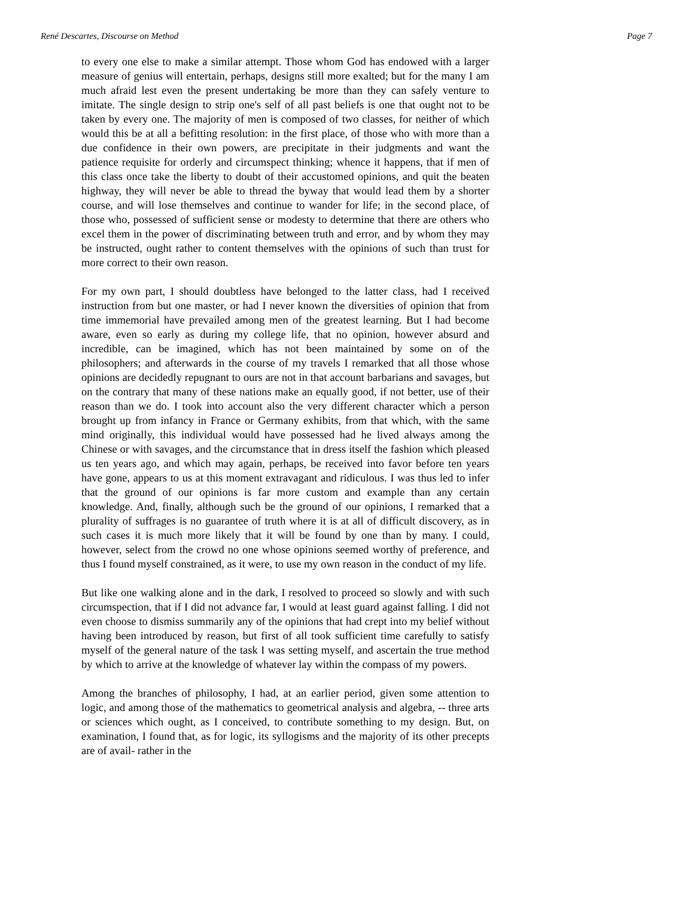René Descartes, Discourse on Method Page 7
to every one else to make a similar attempt. Those whom God has endowed with a larger measure of genius will entertain, perhaps, designs still more exalted; but for the many I am much afraid lest even the present undertaking be more than they can safely venture to imitate. The single design to strip one's self of all past beliefs is one that ought not to be taken by every one. The majority of men is composed of two classes, for neither of which would this be at all a befitting resolution: in the first place, of those who with more than a due confidence in their own powers, are precipitate in their judgments and want the patience requisite for orderly and circumspect thinking; whence it happens, that if men of this class once take the liberty to doubt of their accustomed opinions, and quit the beaten highway, they will never be able to thread the byway that would lead them by a shorter course, and will lose themselves and continue to wander for life; in the second place, of those who, possessed of sufficient sense or modesty to determine that there are others who excel them in the power of discriminating between truth and error, and by whom they may be instructed, ought rather to content themselves with the opinions of such than trust for more correct to their own reason.
For my own part, I should doubtless have belonged to the latter class, had I received instruction from but one master, or had I never known the diversities of opinion that from time immemorial have prevailed among men of the greatest learning. But I had become aware, even so early as during my college life, that no opinion, however absurd and incredible, can be imagined, which has not been maintained by some on of the philosophers; and afterwards in the course of my travels I remarked that all those whose opinions are decidedly repugnant to ours are not in that account barbarians and savages, but on the contrary that many of these nations make an equally good, if not better, use of their reason than we do. I took into account also the very different character which a person brought up from infancy in France or Germany exhibits, from that which, with the same mind originally, this individual would have possessed had he lived always among the Chinese or with savages, and the circumstance that in dress itself the fashion which pleased us ten years ago, and which may again, perhaps, be received into favor before ten years have gone, appears to us at this moment extravagant and ridiculous. I was thus led to infer that the ground of our opinions is far more custom and example than any certain knowledge. And, finally, although such be the ground of our opinions, I remarked that a plurality of suffrages is no guarantee of truth where it is at all of difficult discovery, as in such cases it is much more likely that it will be found by one than by many. I could, however, select from the crowd no one whose opinions seemed worthy of preference, and thus I found myself constrained, as it were, to use my own reason in the conduct of my life.
But like one walking alone and in the dark, I resolved to proceed so slowly and with such circumspection, that if I did not advance far, I would at least guard against falling. I did not even choose to dismiss summarily any of the opinions that had crept into my belief without having been introduced by reason, but first of all took sufficient time carefully to satisfy myself of the general nature of the task I was setting myself, and ascertain the true method by which to arrive at the knowledge of whatever lay within the compass of my powers.
Among the branches of philosophy, I had, at an earlier period, given some attention to logic, and among those of the mathematics to geometrical analysis and algebra, -- three arts or sciences which ought, as I conceived, to contribute something to my design. But, on examination, I found that, as for logic, its syllogisms and the majority of its other precepts are of avail- rather in the